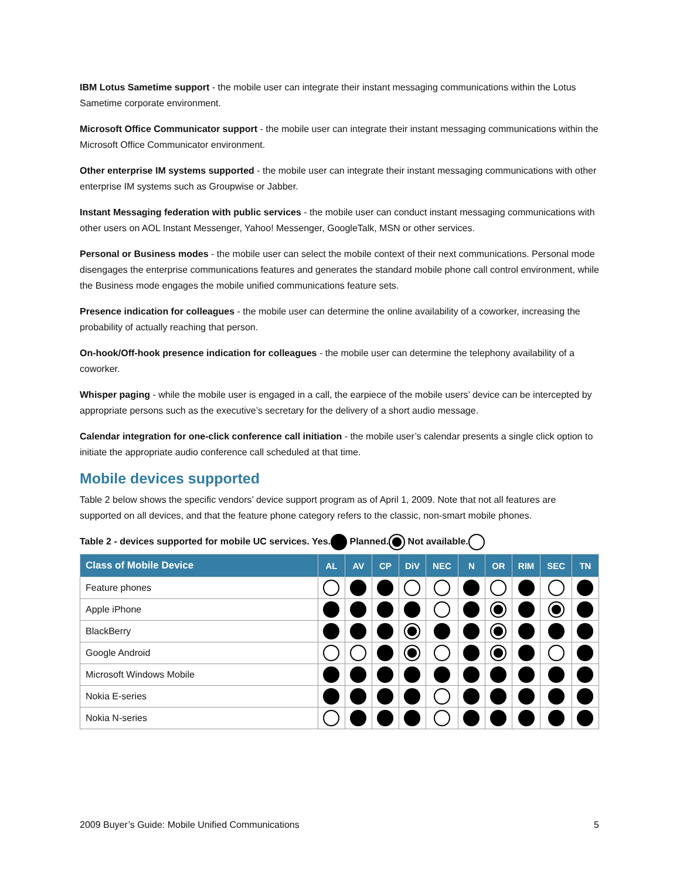IBM Lotus Sametime support - the mobile user can integrate their instant messaging communications within the Lotus Sametime corporate environment.
Microsoft Office Communicator support - the mobile user can integrate their instant messaging communications within the Microsoft Office Communicator environment.
Other enterprise IM systems supported - the mobile user can integrate their instant messaging communications with other enterprise IM systems such as Groupwise or Jabber.
Instant Messaging federation with public services - the mobile user can conduct instant messaging communications with other users on AOL Instant Messenger, Yahoo! Messenger, GoogleTalk, MSN or other services.
Personal or Business modes - the mobile user can select the mobile context of their next communications. Personal mode disengages the enterprise communications features and generates the standard mobile phone call control environment, while the Business mode engages the mobile unified communications feature sets.
Presence indication for colleagues - the mobile user can determine the online availability of a coworker, increasing the probability of actually reaching that person.
On-hook/Off-hook presence indication for colleagues - the mobile user can determine the telephony availability of a coworker.
Whisper paging - while the mobile user is engaged in a call, the earpiece of the mobile users’ device can be intercepted by appropriate persons such as the executive’s secretary for the delivery of a short audio message.
Calendar integration for one-click conference call initiation - the mobile user’s calendar presents a single click option to initiate the appropriate audio conference call scheduled at that time.
Mobile devices supported
Table 2 below shows the specific vendors’ device support program as of April 1, 2009. Note that not all features are supported on all devices, and that the feature phone category refers to the classic, non-smart mobile phones.
Table 2 - devices supported for mobile UC services. Yes. Planned. Not available.
| Class of Mobile Device | AL | AV | CP | DiV | NEC | N | OR | RIM | SEC | TN |
| --- | --- | --- | --- | --- | --- | --- | --- | --- | --- | --- |
| Feature phones | | | | | | | | | | |
| Apple iPhone | | | | | | | | | | |
| BlackBerry | | | | | | | | | | |
| Google Android | | | | | | | | | | |
| Microsoft Windows Mobile | | | | | | | | | | |
| Nokia E-series | | | | | | | | | | |
| Nokia N-series | | | | | | | | | | |
2009 Buyer’s Guide: Mobile Unified Communications 5